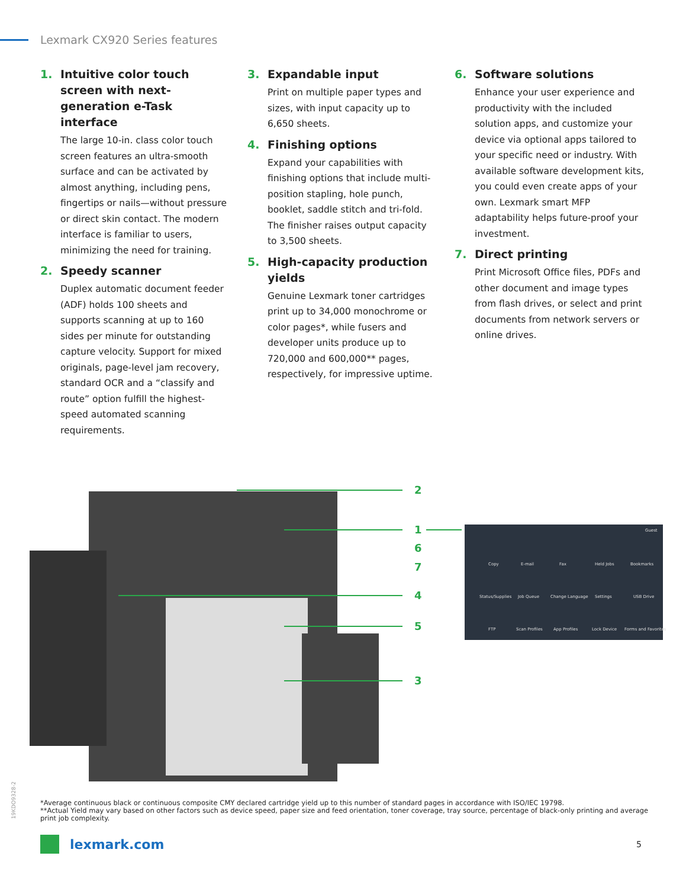Lexmark CX920 Series features
1. Intuitive color touch screen with next-generation e-Task interface
The large 10-in. class color touch screen features an ultra-smooth surface and can be activated by almost anything, including pens, fingertips or nails—without pressure or direct skin contact. The modern interface is familiar to users, minimizing the need for training.
2. Speedy scanner
Duplex automatic document feeder (ADF) holds 100 sheets and supports scanning at up to 160 sides per minute for outstanding capture velocity. Support for mixed originals, page-level jam recovery, standard OCR and a “classify and route” option fulfill the highest-speed automated scanning requirements.
3. Expandable input
Print on multiple paper types and sizes, with input capacity up to 6,650 sheets.
4. Finishing options
Expand your capabilities with finishing options that include multi-position stapling, hole punch, booklet, saddle stitch and tri-fold. The finisher raises output capacity to 3,500 sheets.
5. High-capacity production yields
Genuine Lexmark toner cartridges print up to 34,000 monochrome or color pages*, while fusers and developer units produce up to 720,000 and 600,000** pages, respectively, for impressive uptime.
6. Software solutions
Enhance your user experience and productivity with the included solution apps, and customize your device via optional apps tailored to your specific need or industry. With available software development kits, you could even create apps of your own. Lexmark smart MFP adaptability helps future-proof your investment.
7. Direct printing
Print Microsoft Office files, PDFs and other document and image types from flash drives, or select and print documents from network servers or online drives.
2
1
6
7
4
5
3
Copy
E-mail
Fax
Held Jobs
Bookmarks
Status/Supplies
Job Queue
Change Language
Settings
USB Drive
FTP
Scan Profiles
App Profiles
Lock Device
Forms and Favorites
Guest
19KDO9328-2
*Average continuous black or continuous composite CMY declared cartridge yield up to this number of standard pages in accordance with ISO/IEC 19798.
**Actual Yield may vary based on other factors such as device speed, paper size and feed orientation, toner coverage, tray source, percentage of black-only printing and average print job complexity.
lexmark.com 5